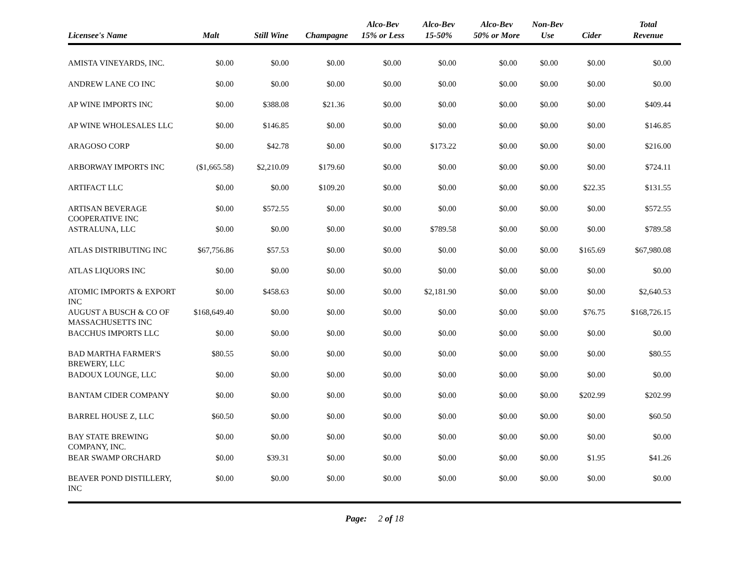| Licensee's Name | Malt | Still Wine | Champagne | Alco-Bev 15% or Less | Alco-Bev 15-50% | Alco-Bev 50% or More | Non-Bev Use | Cider | Total Revenue |
| --- | --- | --- | --- | --- | --- | --- | --- | --- | --- |
| AMISTA VINEYARDS, INC. | $0.00 | $0.00 | $0.00 | $0.00 | $0.00 | $0.00 | $0.00 | $0.00 | $0.00 |
| ANDREW LANE CO INC | $0.00 | $0.00 | $0.00 | $0.00 | $0.00 | $0.00 | $0.00 | $0.00 | $0.00 |
| AP WINE IMPORTS INC | $0.00 | $388.08 | $21.36 | $0.00 | $0.00 | $0.00 | $0.00 | $0.00 | $409.44 |
| AP WINE WHOLESALES LLC | $0.00 | $146.85 | $0.00 | $0.00 | $0.00 | $0.00 | $0.00 | $0.00 | $146.85 |
| ARAGOSO CORP | $0.00 | $42.78 | $0.00 | $0.00 | $173.22 | $0.00 | $0.00 | $0.00 | $216.00 |
| ARBORWAY IMPORTS INC | ($1,665.58) | $2,210.09 | $179.60 | $0.00 | $0.00 | $0.00 | $0.00 | $0.00 | $724.11 |
| ARTIFACT LLC | $0.00 | $0.00 | $109.20 | $0.00 | $0.00 | $0.00 | $0.00 | $22.35 | $131.55 |
| ARTISAN BEVERAGE COOPERATIVE INC | $0.00 | $572.55 | $0.00 | $0.00 | $0.00 | $0.00 | $0.00 | $0.00 | $572.55 |
| ASTRALUNA, LLC | $0.00 | $0.00 | $0.00 | $0.00 | $789.58 | $0.00 | $0.00 | $0.00 | $789.58 |
| ATLAS DISTRIBUTING INC | $67,756.86 | $57.53 | $0.00 | $0.00 | $0.00 | $0.00 | $0.00 | $165.69 | $67,980.08 |
| ATLAS LIQUORS INC | $0.00 | $0.00 | $0.00 | $0.00 | $0.00 | $0.00 | $0.00 | $0.00 | $0.00 |
| ATOMIC IMPORTS & EXPORT INC | $0.00 | $458.63 | $0.00 | $0.00 | $2,181.90 | $0.00 | $0.00 | $0.00 | $2,640.53 |
| AUGUST A BUSCH & CO OF MASSACHUSETTS INC | $168,649.40 | $0.00 | $0.00 | $0.00 | $0.00 | $0.00 | $0.00 | $76.75 | $168,726.15 |
| BACCHUS IMPORTS LLC | $0.00 | $0.00 | $0.00 | $0.00 | $0.00 | $0.00 | $0.00 | $0.00 | $0.00 |
| BAD MARTHA FARMER'S BREWERY, LLC | $80.55 | $0.00 | $0.00 | $0.00 | $0.00 | $0.00 | $0.00 | $0.00 | $80.55 |
| BADOUX LOUNGE, LLC | $0.00 | $0.00 | $0.00 | $0.00 | $0.00 | $0.00 | $0.00 | $0.00 | $0.00 |
| BANTAM CIDER COMPANY | $0.00 | $0.00 | $0.00 | $0.00 | $0.00 | $0.00 | $0.00 | $202.99 | $202.99 |
| BARREL HOUSE Z, LLC | $60.50 | $0.00 | $0.00 | $0.00 | $0.00 | $0.00 | $0.00 | $0.00 | $60.50 |
| BAY STATE BREWING COMPANY, INC. | $0.00 | $0.00 | $0.00 | $0.00 | $0.00 | $0.00 | $0.00 | $0.00 | $0.00 |
| BEAR SWAMP ORCHARD | $0.00 | $39.31 | $0.00 | $0.00 | $0.00 | $0.00 | $0.00 | $1.95 | $41.26 |
| BEAVER POND DISTILLERY, INC | $0.00 | $0.00 | $0.00 | $0.00 | $0.00 | $0.00 | $0.00 | $0.00 | $0.00 |
Page: 2 of 18